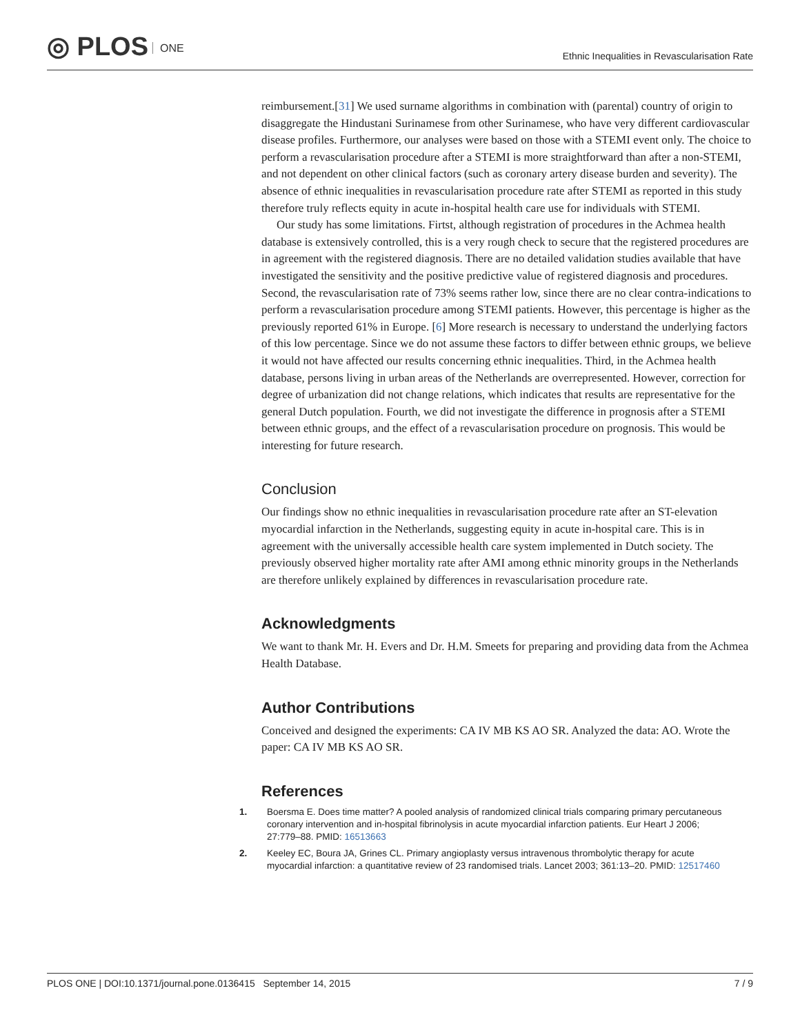◎ PLOS ONE
Ethnic Inequalities in Revascularisation Rate
reimbursement.[31] We used surname algorithms in combination with (parental) country of origin to disaggregate the Hindustani Surinamese from other Surinamese, who have very different cardiovascular disease profiles. Furthermore, our analyses were based on those with a STEMI event only. The choice to perform a revascularisation procedure after a STEMI is more straightforward than after a non-STEMI, and not dependent on other clinical factors (such as coronary artery disease burden and severity). The absence of ethnic inequalities in revascularisation procedure rate after STEMI as reported in this study therefore truly reflects equity in acute in-hospital health care use for individuals with STEMI.
Our study has some limitations. Firtst, although registration of procedures in the Achmea health database is extensively controlled, this is a very rough check to secure that the registered procedures are in agreement with the registered diagnosis. There are no detailed validation studies available that have investigated the sensitivity and the positive predictive value of registered diagnosis and procedures. Second, the revascularisation rate of 73% seems rather low, since there are no clear contra-indications to perform a revascularisation procedure among STEMI patients. However, this percentage is higher as the previously reported 61% in Europe. [6] More research is necessary to understand the underlying factors of this low percentage. Since we do not assume these factors to differ between ethnic groups, we believe it would not have affected our results concerning ethnic inequalities. Third, in the Achmea health database, persons living in urban areas of the Netherlands are overrepresented. However, correction for degree of urbanization did not change relations, which indicates that results are representative for the general Dutch population. Fourth, we did not investigate the difference in prognosis after a STEMI between ethnic groups, and the effect of a revascularisation procedure on prognosis. This would be interesting for future research.
Conclusion
Our findings show no ethnic inequalities in revascularisation procedure rate after an ST-elevation myocardial infarction in the Netherlands, suggesting equity in acute in-hospital care. This is in agreement with the universally accessible health care system implemented in Dutch society. The previously observed higher mortality rate after AMI among ethnic minority groups in the Netherlands are therefore unlikely explained by differences in revascularisation procedure rate.
Acknowledgments
We want to thank Mr. H. Evers and Dr. H.M. Smeets for preparing and providing data from the Achmea Health Database.
Author Contributions
Conceived and designed the experiments: CA IV MB KS AO SR. Analyzed the data: AO. Wrote the paper: CA IV MB KS AO SR.
References
1. Boersma E. Does time matter? A pooled analysis of randomized clinical trials comparing primary percutaneous coronary intervention and in-hospital fibrinolysis in acute myocardial infarction patients. Eur Heart J 2006; 27:779–88. PMID: 16513663
2. Keeley EC, Boura JA, Grines CL. Primary angioplasty versus intravenous thrombolytic therapy for acute myocardial infarction: a quantitative review of 23 randomised trials. Lancet 2003; 361:13–20. PMID: 12517460
PLOS ONE | DOI:10.1371/journal.pone.0136415 September 14, 2015 7 / 9